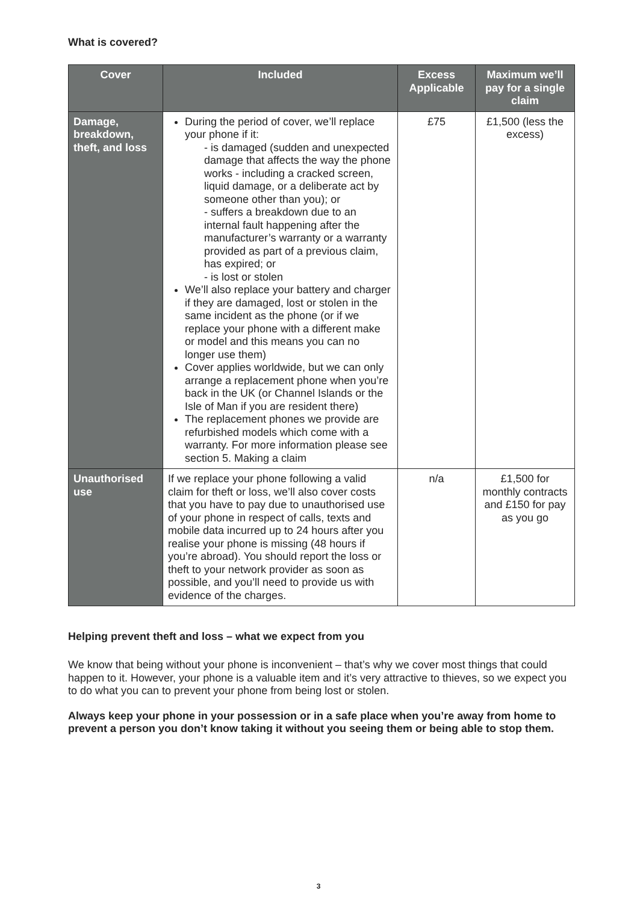What is covered?
| Cover | Included | Excess Applicable | Maximum we’ll pay for a single claim |
| --- | --- | --- | --- |
| Damage, breakdown, theft, and loss | During the period of cover, we’ll replace your phone if it: - is damaged (sudden and unexpected damage that affects the way the phone works - including a cracked screen, liquid damage, or a deliberate act by someone other than you); or - suffers a breakdown due to an internal fault happening after the manufacturer’s warranty or a warranty provided as part of a previous claim, has expired; or - is lost or stolen We’ll also replace your battery and charger if they are damaged, lost or stolen in the same incident as the phone (or if we replace your phone with a different make or model and this means you can no longer use them) Cover applies worldwide, but we can only arrange a replacement phone when you’re back in the UK (or Channel Islands or the Isle of Man if you are resident there) The replacement phones we provide are refurbished models which come with a warranty. For more information please see section 5. Making a claim | £75 | £1,500 (less the excess) |
| Unauthorised use | If we replace your phone following a valid claim for theft or loss, we’ll also cover costs that you have to pay due to unauthorised use of your phone in respect of calls, texts and mobile data incurred up to 24 hours after you realise your phone is missing (48 hours if you’re abroad). You should report the loss or theft to your network provider as soon as possible, and you’ll need to provide us with evidence of the charges. | n/a | £1,500 for monthly contracts and £150 for pay as you go |
Helping prevent theft and loss – what we expect from you
We know that being without your phone is inconvenient – that’s why we cover most things that could happen to it. However, your phone is a valuable item and it’s very attractive to thieves, so we expect you to do what you can to prevent your phone from being lost or stolen.
Always keep your phone in your possession or in a safe place when you’re away from home to prevent a person you don’t know taking it without you seeing them or being able to stop them.
3